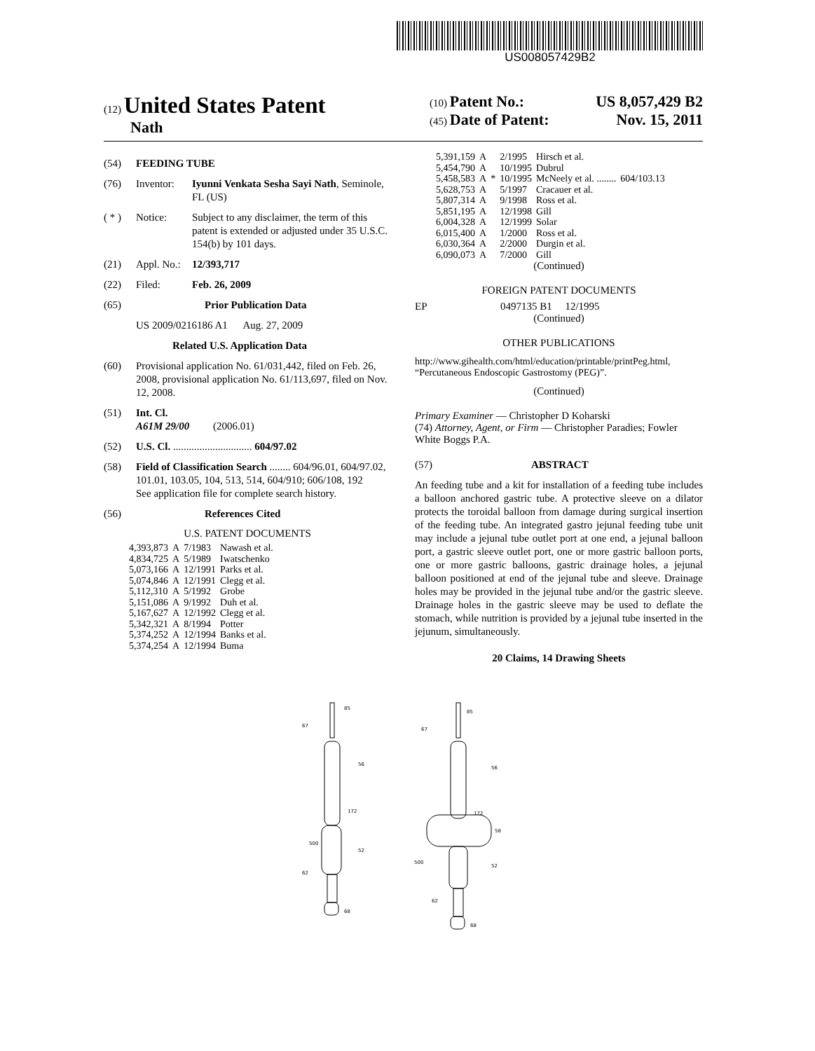US008057429B2
(12) United States Patent
Nath
(10) Patent No.: US 8,057,429 B2
(45) Date of Patent: Nov. 15, 2011
(54) FEEDING TUBE
(76) Inventor: Iyunni Venkata Sesha Sayi Nath, Seminole, FL (US)
( * ) Notice: Subject to any disclaimer, the term of this patent is extended or adjusted under 35 U.S.C. 154(b) by 101 days.
(21) Appl. No.: 12/393,717
(22) Filed: Feb. 26, 2009
(65) Prior Publication Data
US 2009/0216186 A1 Aug. 27, 2009
Related U.S. Application Data
(60) Provisional application No. 61/031,442, filed on Feb. 26, 2008, provisional application No. 61/113,697, filed on Nov. 12, 2008.
(51) Int. Cl.
A61M 29/00 (2006.01)
(52) U.S. Cl. .............................. 604/97.02
(58) Field of Classification Search ........ 604/96.01, 604/97.02, 101.01, 103.05, 104, 513, 514, 604/910; 606/108, 192
See application file for complete search history.
(56) References Cited
U.S. PATENT DOCUMENTS
| 4,393,873 | A | 7/1983 | Nawash et al. |
| 4,834,725 | A | 5/1989 | Iwatschenko |
| 5,073,166 | A | 12/1991 | Parks et al. |
| 5,074,846 | A | 12/1991 | Clegg et al. |
| 5,112,310 | A | 5/1992 | Grobe |
| 5,151,086 | A | 9/1992 | Duh et al. |
| 5,167,627 | A | 12/1992 | Clegg et al. |
| 5,342,321 | A | 8/1994 | Potter |
| 5,374,252 | A | 12/1994 | Banks et al. |
| 5,374,254 | A | 12/1994 | Buma |
| 5,391,159 | A | | 2/1995 | Hirsch et al. | |
| 5,454,790 | A | | 10/1995 | Dubrul | |
| 5,458,583 | A | * | 10/1995 | McNeely et al. ........ | 604/103.13 |
| 5,628,753 | A | | 5/1997 | Cracauer et al. | |
| 5,807,314 | A | | 9/1998 | Ross et al. | |
| 5,851,195 | A | | 12/1998 | Gill | |
| 6,004,328 | A | | 12/1999 | Solar | |
| 6,015,400 | A | | 1/2000 | Ross et al. | |
| 6,030,364 | A | | 2/2000 | Durgin et al. | |
| 6,090,073 | A | | 7/2000 | Gill | |
(Continued)
FOREIGN PATENT DOCUMENTS
EP 0497135 B1 12/1995
(Continued)
OTHER PUBLICATIONS
http://www.gihealth.com/html/education/printable/printPeg.html, “Percutaneous Endoscopic Gastrostomy (PEG)”.
(Continued)
Primary Examiner — Christopher D Koharski
(74) Attorney, Agent, or Firm — Christopher Paradies; Fowler White Boggs P.A.
(57) ABSTRACT
An feeding tube and a kit for installation of a feeding tube includes a balloon anchored gastric tube. A protective sleeve on a dilator protects the toroidal balloon from damage during surgical insertion of the feeding tube. An integrated gastro jejunal feeding tube unit may include a jejunal tube outlet port at one end, a jejunal balloon port, a gastric sleeve outlet port, one or more gastric balloon ports, one or more gastric balloons, gastric drainage holes, a jejunal balloon positioned at end of the jejunal tube and sleeve. Drainage holes may be provided in the jejunal tube and/or the gastric sleeve. Drainage holes in the gastric sleeve may be used to deflate the stomach, while nutrition is provided by a jejunal tube inserted in the jejunum, simultaneously.
20 Claims, 14 Drawing Sheets
85
67
56
172
52
500
62
68
85
67
56
172
58
52
500
62
68